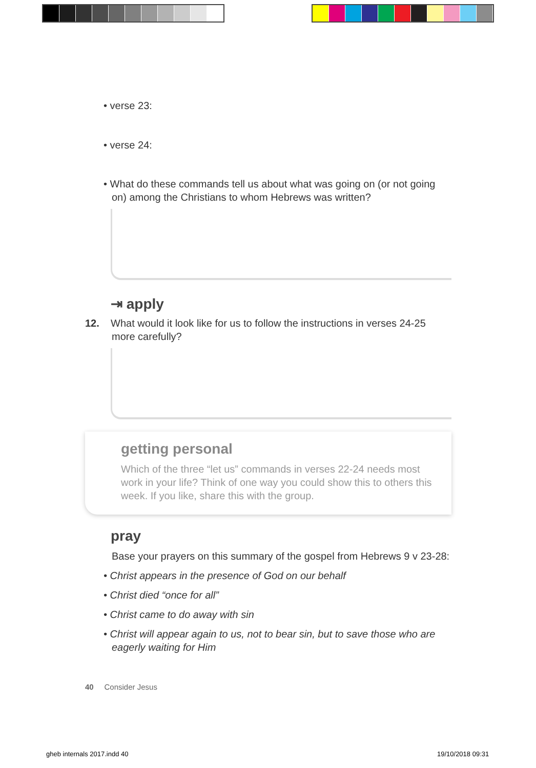• verse 23:
• verse 24:
• What do these commands tell us about what was going on (or not going on) among the Christians to whom Hebrews was written?
⇥ apply
12. What would it look like for us to follow the instructions in verses 24-25 more carefully?
getting personal
Which of the three “let us” commands in verses 22-24 needs most work in your life? Think of one way you could show this to others this week. If you like, share this with the group.
pray
Base your prayers on this summary of the gospel from Hebrews 9 v 23-28:
• Christ appears in the presence of God on our behalf
• Christ died “once for all”
• Christ came to do away with sin
• Christ will appear again to us, not to bear sin, but to save those who are eagerly waiting for Him
40 Consider Jesus
gheb internals 2017.indd 40 19/10/2018 09:31